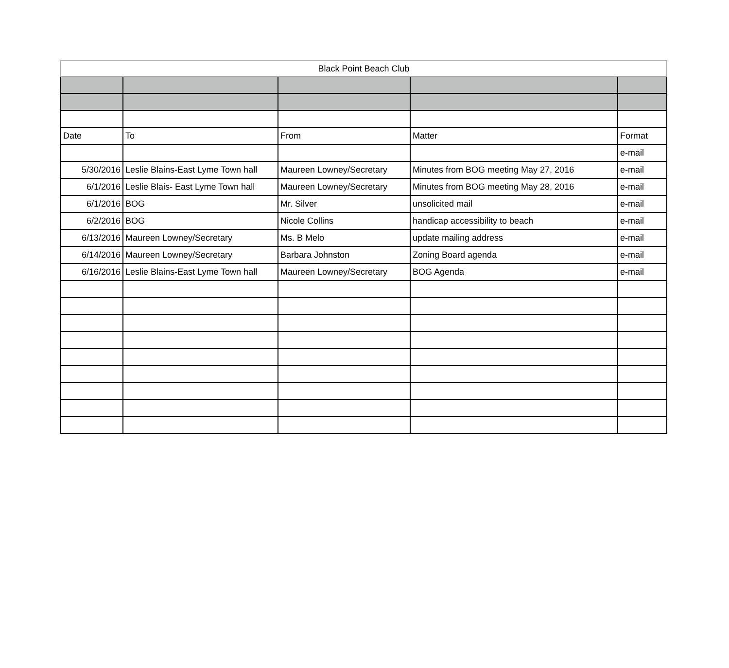| Black Point Beach Club | | | | |
| Date | To | From | Matter | Format |
| | | | | e-mail |
| 5/30/2016 | Leslie Blains-East Lyme Town hall | Maureen Lowney/Secretary | Minutes from BOG meeting May 27, 2016 | e-mail |
| 6/1/2016 | Leslie Blais- East Lyme Town hall | Maureen Lowney/Secretary | Minutes from BOG meeting May 28, 2016 | e-mail |
| 6/1/2016 | BOG | Mr. Silver | unsolicited mail | e-mail |
| 6/2/2016 | BOG | Nicole Collins | handicap accessibility to beach | e-mail |
| 6/13/2016 | Maureen Lowney/Secretary | Ms. B Melo | update mailing address | e-mail |
| 6/14/2016 | Maureen Lowney/Secretary | Barbara Johnston | Zoning Board agenda | e-mail |
| 6/16/2016 | Leslie Blains-East Lyme Town hall | Maureen Lowney/Secretary | BOG Agenda | e-mail |